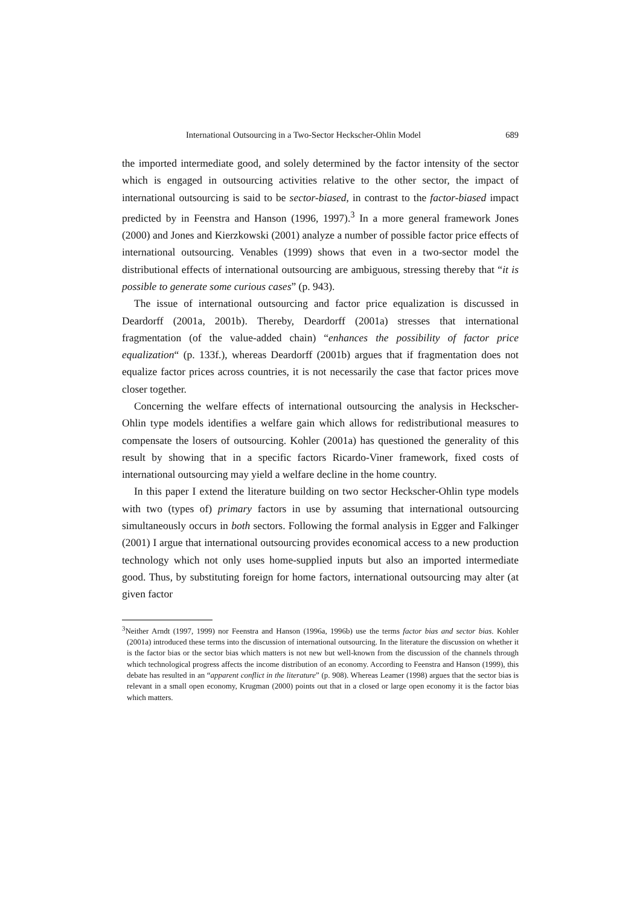International Outsourcing in a Two-Sector Heckscher-Ohlin Model 689
the imported intermediate good, and solely determined by the factor intensity of the sector which is engaged in outsourcing activities relative to the other sector, the impact of international outsourcing is said to be sector-biased, in contrast to the factor-biased impact predicted by in Feenstra and Hanson (1996, 1997).<sup>3</sup> In a more general framework Jones (2000) and Jones and Kierzkowski (2001) analyze a number of possible factor price effects of international outsourcing. Venables (1999) shows that even in a two-sector model the distributional effects of international outsourcing are ambiguous, stressing thereby that “it is possible to generate some curious cases” (p. 943).
The issue of international outsourcing and factor price equalization is discussed in Deardorff (2001a, 2001b). Thereby, Deardorff (2001a) stresses that international fragmentation (of the value-added chain) “enhances the possibility of factor price equalization“ (p. 133f.), whereas Deardorff (2001b) argues that if fragmentation does not equalize factor prices across countries, it is not necessarily the case that factor prices move closer together.
Concerning the welfare effects of international outsourcing the analysis in Heckscher-Ohlin type models identifies a welfare gain which allows for redistributional measures to compensate the losers of outsourcing. Kohler (2001a) has questioned the generality of this result by showing that in a specific factors Ricardo-Viner framework, fixed costs of international outsourcing may yield a welfare decline in the home country.
In this paper I extend the literature building on two sector Heckscher-Ohlin type models with two (types of) primary factors in use by assuming that international outsourcing simultaneously occurs in both sectors. Following the formal analysis in Egger and Falkinger (2001) I argue that international outsourcing provides economical access to a new production technology which not only uses home-supplied inputs but also an imported intermediate good. Thus, by substituting foreign for home factors, international outsourcing may alter (at given factor
<sup>3</sup> Neither Arndt (1997, 1999) nor Feenstra and Hanson (1996a, 1996b) use the terms factor bias and sector bias. Kohler (2001a) introduced these terms into the discussion of international outsourcing. In the literature the discussion on whether it is the factor bias or the sector bias which matters is not new but well-known from the discussion of the channels through which technological progress affects the income distribution of an economy. According to Feenstra and Hanson (1999), this debate has resulted in an “apparent conflict in the literature” (p. 908). Whereas Leamer (1998) argues that the sector bias is relevant in a small open economy, Krugman (2000) points out that in a closed or large open economy it is the factor bias which matters.